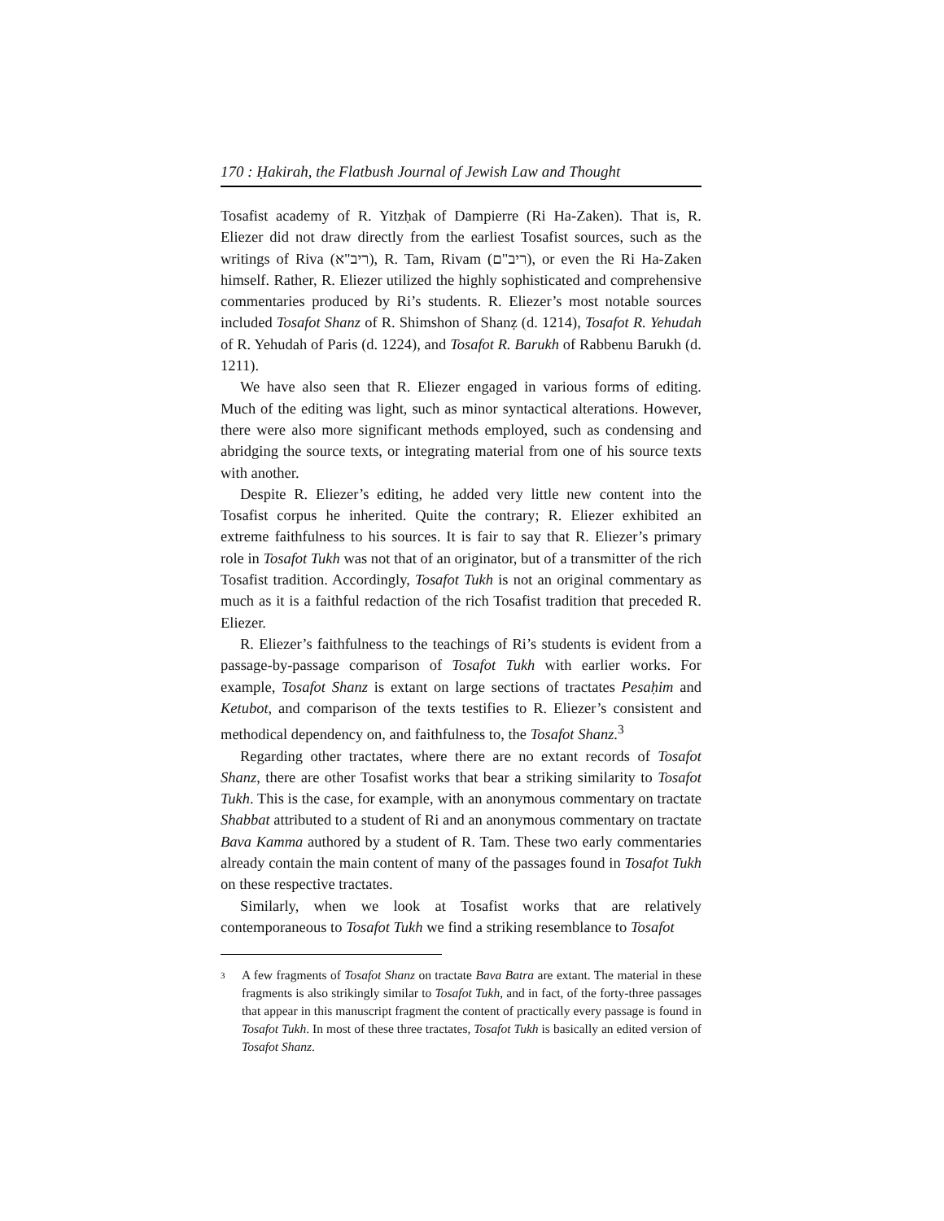170 : Ḥakirah, the Flatbush Journal of Jewish Law and Thought
Tosafist academy of R. Yitzḥak of Dampierre (Ri Ha-Zaken). That is, R. Eliezer did not draw directly from the earliest Tosafist sources, such as the writings of Riva (ריב"א), R. Tam, Rivam (ריב"ם), or even the Ri Ha-Zaken himself. Rather, R. Eliezer utilized the highly sophisticated and comprehensive commentaries produced by Ri’s students. R. Eliezer’s most notable sources included Tosafot Shanz of R. Shimshon of Shanẓ (d. 1214), Tosafot R. Yehudah of R. Yehudah of Paris (d. 1224), and Tosafot R. Barukh of Rabbenu Barukh (d. 1211).
We have also seen that R. Eliezer engaged in various forms of editing. Much of the editing was light, such as minor syntactical alterations. However, there were also more significant methods employed, such as condensing and abridging the source texts, or integrating material from one of his source texts with another.
Despite R. Eliezer’s editing, he added very little new content into the Tosafist corpus he inherited. Quite the contrary; R. Eliezer exhibited an extreme faithfulness to his sources. It is fair to say that R. Eliezer’s primary role in Tosafot Tukh was not that of an originator, but of a transmitter of the rich Tosafist tradition. Accordingly, Tosafot Tukh is not an original commentary as much as it is a faithful redaction of the rich Tosafist tradition that preceded R. Eliezer.
R. Eliezer’s faithfulness to the teachings of Ri’s students is evident from a passage-by-passage comparison of Tosafot Tukh with earlier works. For example, Tosafot Shanz is extant on large sections of tractates Pesaḥim and Ketubot, and comparison of the texts testifies to R. Eliezer’s consistent and methodical dependency on, and faithfulness to, the Tosafot Shanz.<sup>3</sup>
Regarding other tractates, where there are no extant records of Tosafot Shanz, there are other Tosafist works that bear a striking similarity to Tosafot Tukh. This is the case, for example, with an anonymous commentary on tractate Shabbat attributed to a student of Ri and an anonymous commentary on tractate Bava Kamma authored by a student of R. Tam. These two early commentaries already contain the main content of many of the passages found in Tosafot Tukh on these respective tractates.
Similarly, when we look at Tosafist works that are relatively contemporaneous to Tosafot Tukh we find a striking resemblance to Tosafot
3 A few fragments of Tosafot Shanz on tractate Bava Batra are extant. The material in these fragments is also strikingly similar to Tosafot Tukh, and in fact, of the forty-three passages that appear in this manuscript fragment the content of practically every passage is found in Tosafot Tukh. In most of these three tractates, Tosafot Tukh is basically an edited version of Tosafot Shanz.